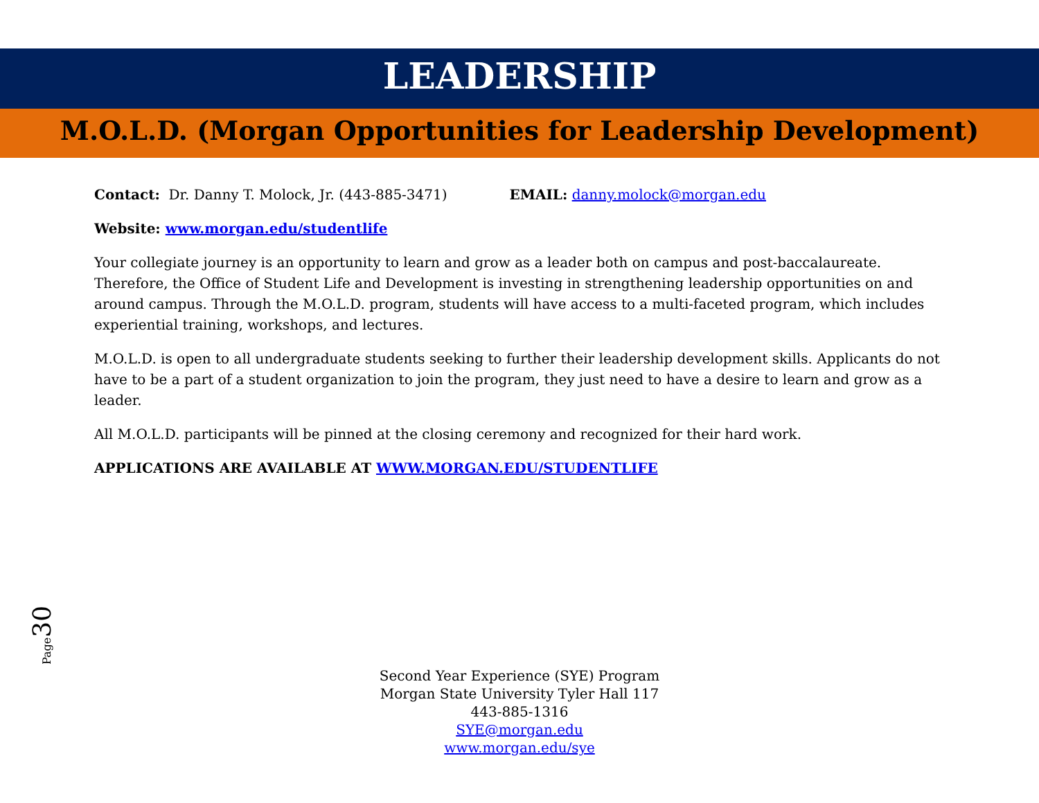LEADERSHIP
M.O.L.D. (Morgan Opportunities for Leadership Development)
Contact: Dr. Danny T. Molock, Jr. (443-885-3471) EMAIL: danny.molock@morgan.edu
Website: www.morgan.edu/studentlife
Your collegiate journey is an opportunity to learn and grow as a leader both on campus and post-baccalaureate. Therefore, the Office of Student Life and Development is investing in strengthening leadership opportunities on and around campus. Through the M.O.L.D. program, students will have access to a multi-faceted program, which includes experiential training, workshops, and lectures.
M.O.L.D. is open to all undergraduate students seeking to further their leadership development skills. Applicants do not have to be a part of a student organization to join the program, they just need to have a desire to learn and grow as a leader.
All M.O.L.D. participants will be pinned at the closing ceremony and recognized for their hard work.
APPLICATIONS ARE AVAILABLE AT WWW.MORGAN.EDU/STUDENTLIFE
Page30
Second Year Experience (SYE) Program
Morgan State University Tyler Hall 117
443-885-1316
SYE@morgan.edu
www.morgan.edu/sye